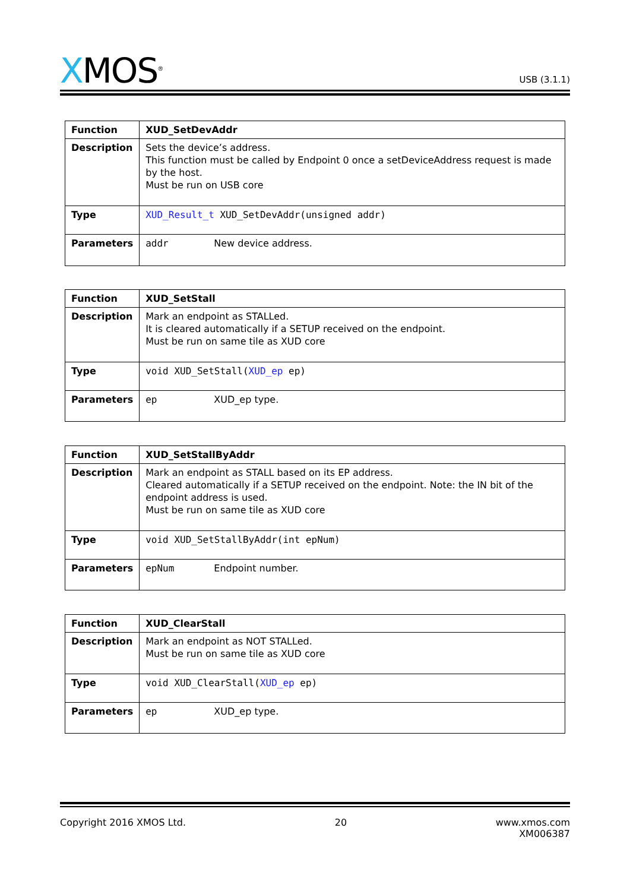XMOS<sup>®</sup>
USB (3.1.1)
| Function | XUD_SetDevAddr |
| Description | Sets the device’s address. This function must be called by Endpoint 0 once a setDeviceAddress request is made by the host. Must be run on USB core |
| Type | XUD_Result_t XUD_SetDevAddr(unsigned addr) |
| Parameters | addr New device address. |
| Function | XUD_SetStall |
| Description | Mark an endpoint as STALLed. It is cleared automatically if a SETUP received on the endpoint. Must be run on same tile as XUD core |
| Type | void XUD_SetStall( XUD_ep ep) |
| Parameters | ep XUD_ep type. |
| Function | XUD_SetStallByAddr |
| Description | Mark an endpoint as STALL based on its EP address. Cleared automatically if a SETUP received on the endpoint. Note: the IN bit of the endpoint address is used. Must be run on same tile as XUD core |
| Type | void XUD_SetStallByAddr(int epNum) |
| Parameters | epNum Endpoint number. |
| Function | XUD_ClearStall |
| Description | Mark an endpoint as NOT STALLed. Must be run on same tile as XUD core |
| Type | void XUD_ClearStall( XUD_ep ep) |
| Parameters | ep XUD_ep type. |
Copyright 2016 XMOS Ltd. 20 www.xmos.com
XM006387